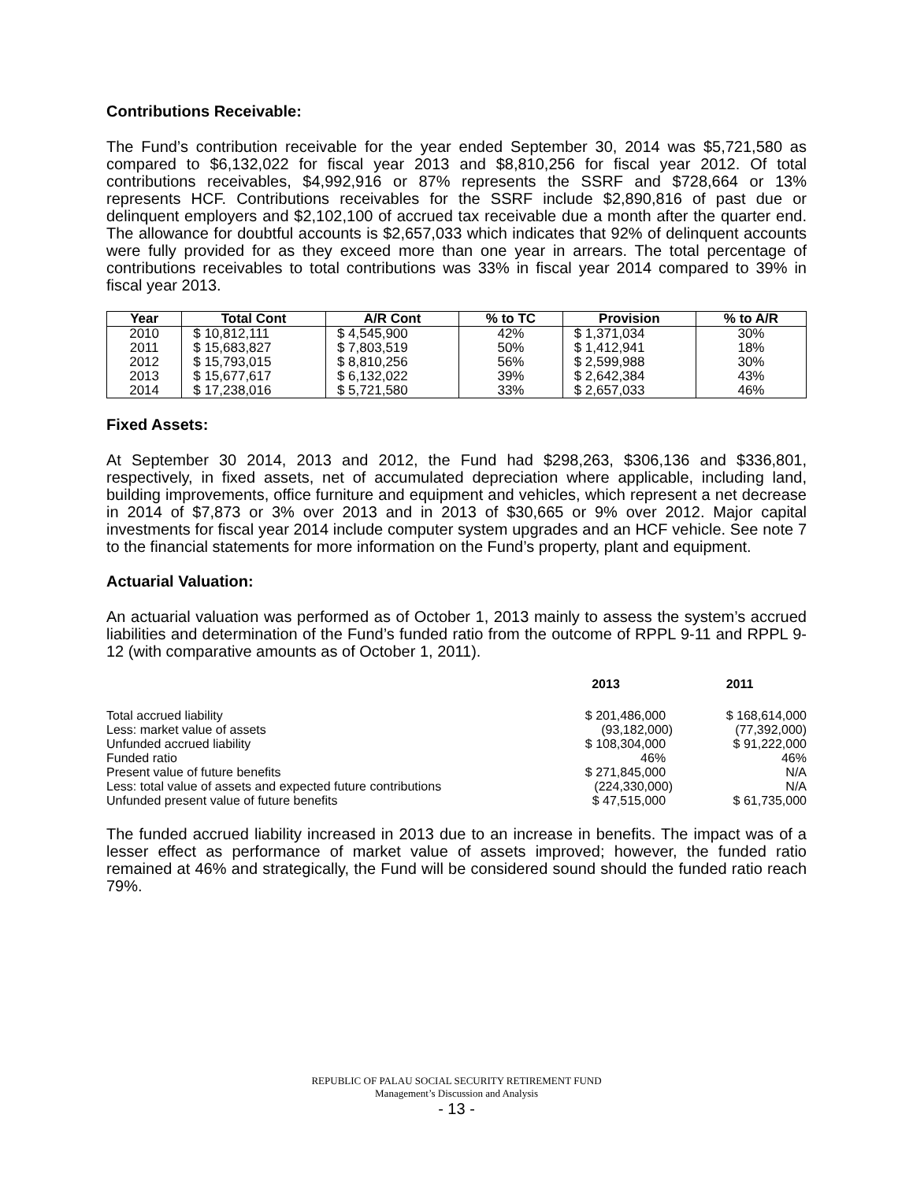Contributions Receivable:
The Fund’s contribution receivable for the year ended September 30, 2014 was $5,721,580 as compared to $6,132,022 for fiscal year 2013 and $8,810,256 for fiscal year 2012. Of total contributions receivables, $4,992,916 or 87% represents the SSRF and $728,664 or 13% represents HCF. Contributions receivables for the SSRF include $2,890,816 of past due or delinquent employers and $2,102,100 of accrued tax receivable due a month after the quarter end. The allowance for doubtful accounts is $2,657,033 which indicates that 92% of delinquent accounts were fully provided for as they exceed more than one year in arrears. The total percentage of contributions receivables to total contributions was 33% in fiscal year 2014 compared to 39% in fiscal year 2013.
| Year | Total Cont | A/R Cont | % to TC | Provision | % to A/R |
| --- | --- | --- | --- | --- | --- |
| 2010 | $ 10,812,111 | $ 4,545,900 | 42% | $ 1,371,034 | 30% |
| 2011 | $ 15,683,827 | $ 7,803,519 | 50% | $ 1,412,941 | 18% |
| 2012 | $ 15,793,015 | $ 8,810,256 | 56% | $ 2,599,988 | 30% |
| 2013 | $ 15,677,617 | $ 6,132,022 | 39% | $ 2,642,384 | 43% |
| 2014 | $ 17,238,016 | $ 5,721,580 | 33% | $ 2,657,033 | 46% |
Fixed Assets:
At September 30 2014, 2013 and 2012, the Fund had $298,263, $306,136 and $336,801, respectively, in fixed assets, net of accumulated depreciation where applicable, including land, building improvements, office furniture and equipment and vehicles, which represent a net decrease in 2014 of $7,873 or 3% over 2013 and in 2013 of $30,665 or 9% over 2012. Major capital investments for fiscal year 2014 include computer system upgrades and an HCF vehicle. See note 7 to the financial statements for more information on the Fund’s property, plant and equipment.
Actuarial Valuation:
An actuarial valuation was performed as of October 1, 2013 mainly to assess the system’s accrued liabilities and determination of the Fund’s funded ratio from the outcome of RPPL 9-11 and RPPL 9-12 (with comparative amounts as of October 1, 2011).
| | 2013 | 2011 |
| --- | --- | --- |
| Total accrued liability | $ 201,486,000 | $ 168,614,000 |
| Less: market value of assets | (93,182,000) | (77,392,000) |
| Unfunded accrued liability | $ 108,304,000 | $ 91,222,000 |
| Funded ratio | 46% | 46% |
| Present value of future benefits | $ 271,845,000 | N/A |
| Less: total value of assets and expected future contributions | (224,330,000) | N/A |
| Unfunded present value of future benefits | $ 47,515,000 | $ 61,735,000 |
The funded accrued liability increased in 2013 due to an increase in benefits. The impact was of a lesser effect as performance of market value of assets improved; however, the funded ratio remained at 46% and strategically, the Fund will be considered sound should the funded ratio reach 79%.
REPUBLIC OF PALAU SOCIAL SECURITY RETIREMENT FUND
Management’s Discussion and Analysis
- 13 -